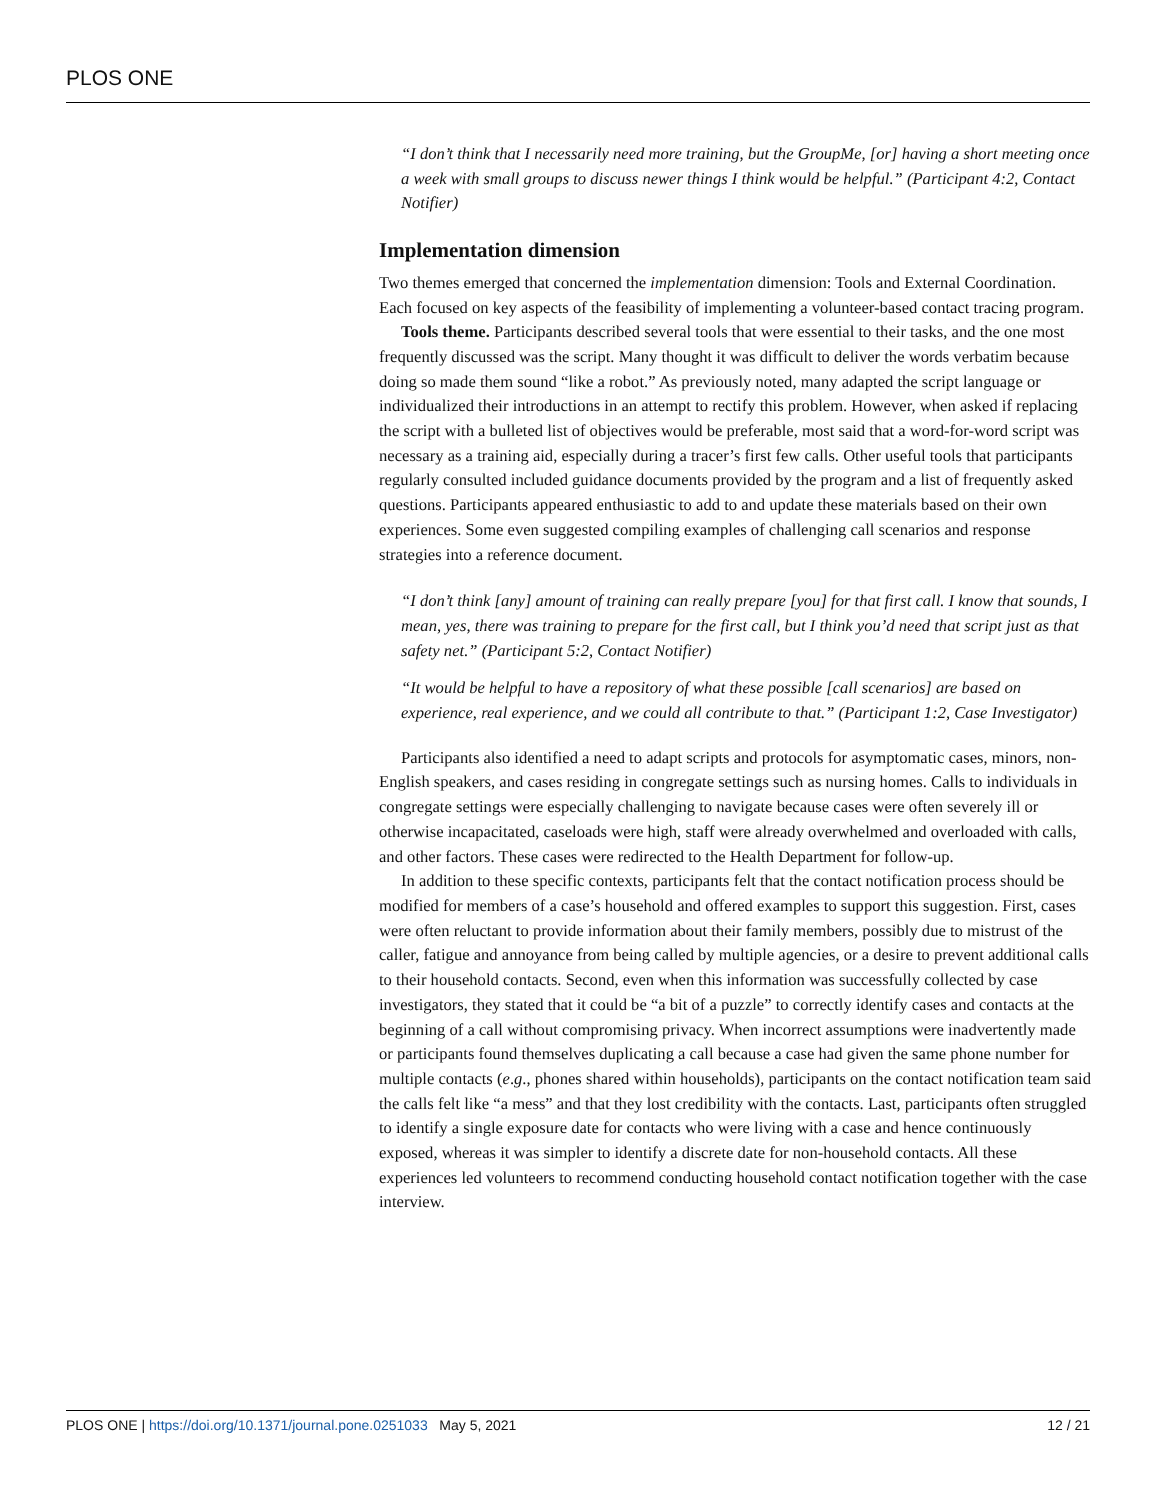PLOS ONE
“I don’t think that I necessarily need more training, but the GroupMe, [or] having a short meeting once a week with small groups to discuss newer things I think would be helpful.” (Participant 4:2, Contact Notifier)
Implementation dimension
Two themes emerged that concerned the implementation dimension: Tools and External Coordination. Each focused on key aspects of the feasibility of implementing a volunteer-based contact tracing program.
Tools theme. Participants described several tools that were essential to their tasks, and the one most frequently discussed was the script. Many thought it was difficult to deliver the words verbatim because doing so made them sound “like a robot.” As previously noted, many adapted the script language or individualized their introductions in an attempt to rectify this problem. However, when asked if replacing the script with a bulleted list of objectives would be preferable, most said that a word-for-word script was necessary as a training aid, especially during a tracer’s first few calls. Other useful tools that participants regularly consulted included guidance documents provided by the program and a list of frequently asked questions. Participants appeared enthusiastic to add to and update these materials based on their own experiences. Some even suggested compiling examples of challenging call scenarios and response strategies into a reference document.
“I don’t think [any] amount of training can really prepare [you] for that first call. I know that sounds, I mean, yes, there was training to prepare for the first call, but I think you’d need that script just as that safety net.” (Participant 5:2, Contact Notifier)
“It would be helpful to have a repository of what these possible [call scenarios] are based on experience, real experience, and we could all contribute to that.” (Participant 1:2, Case Investigator)
Participants also identified a need to adapt scripts and protocols for asymptomatic cases, minors, non-English speakers, and cases residing in congregate settings such as nursing homes. Calls to individuals in congregate settings were especially challenging to navigate because cases were often severely ill or otherwise incapacitated, caseloads were high, staff were already overwhelmed and overloaded with calls, and other factors. These cases were redirected to the Health Department for follow-up.
In addition to these specific contexts, participants felt that the contact notification process should be modified for members of a case’s household and offered examples to support this suggestion. First, cases were often reluctant to provide information about their family members, possibly due to mistrust of the caller, fatigue and annoyance from being called by multiple agencies, or a desire to prevent additional calls to their household contacts. Second, even when this information was successfully collected by case investigators, they stated that it could be “a bit of a puzzle” to correctly identify cases and contacts at the beginning of a call without compromising privacy. When incorrect assumptions were inadvertently made or participants found themselves duplicating a call because a case had given the same phone number for multiple contacts (e.g., phones shared within households), participants on the contact notification team said the calls felt like “a mess” and that they lost credibility with the contacts. Last, participants often struggled to identify a single exposure date for contacts who were living with a case and hence continuously exposed, whereas it was simpler to identify a discrete date for non-household contacts. All these experiences led volunteers to recommend conducting household contact notification together with the case interview.
PLOS ONE | https://doi.org/10.1371/journal.pone.0251033 May 5, 2021 12 / 21